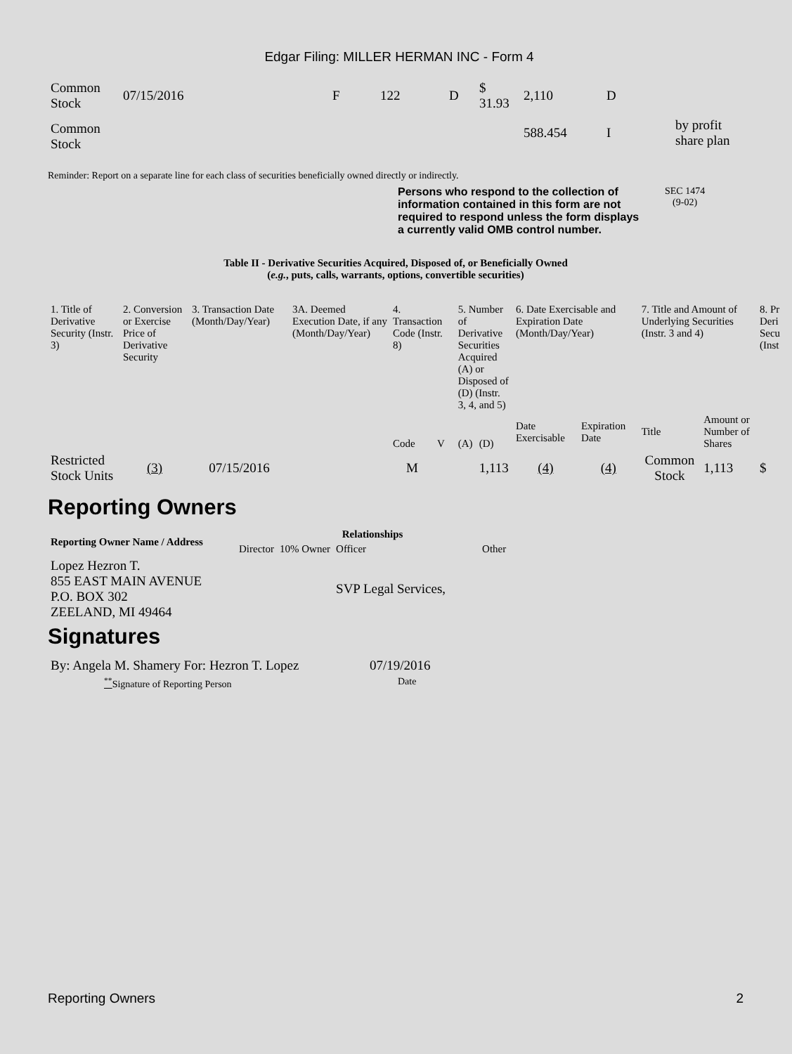Edgar Filing: MILLER HERMAN INC - Form 4
| Common Stock | 07/15/2016 | F | 122 | D | $ 31.93 | 2,110 | D | |
| Common Stock | | | | | | 588.454 | I | by profit share plan |
Reminder: Report on a separate line for each class of securities beneficially owned directly or indirectly.
Persons who respond to the collection of information contained in this form are not required to respond unless the form displays a currently valid OMB control number.
SEC 1474
(9-02)
Table II - Derivative Securities Acquired, Disposed of, or Beneficially Owned
(e.g., puts, calls, warrants, options, convertible securities)
| 1. Title of Derivative Security (Instr. 3) | 2. Conversion or Exercise Price of Derivative Security | 3. Transaction Date (Month/Day/Year) | 3A. Deemed Execution Date, if any (Month/Day/Year) | 4. Transaction Code (Instr. 8) | | 5. Number of Derivative Securities Acquired (A) or Disposed of (D) (Instr. 3, 4, and 5) | | 6. Date Exercisable and Expiration Date (Month/Day/Year) | | 7. Title and Amount of Underlying Securities (Instr. 3 and 4) | | 8. Pr Deri Secu (Inst |
| | | | | Code | V | (A) | (D) | Date Exercisable | Expiration Date | Title | Amount or Number of Shares | |
| Restricted Stock Units | (3) | 07/15/2016 | | M | | | 1,113 | (4) | (4) | Common Stock | 1,113 | $ |
Reporting Owners
| Reporting Owner Name / Address | Relationships | | | |
| --- | --- | --- | --- | --- |
| | Director | 10% Owner | Officer | Other |
| Lopez Hezron T. 855 EAST MAIN AVENUE P.O. BOX 302 ZEELAND, MI 49464 | | | SVP Legal Services, | |
Signatures
| By: Angela M. Shamery For: Hezron T. Lopez | 07/19/2016 |
| <sup>**</sup> Signature of Reporting Person | Date |
Reporting Owners 2